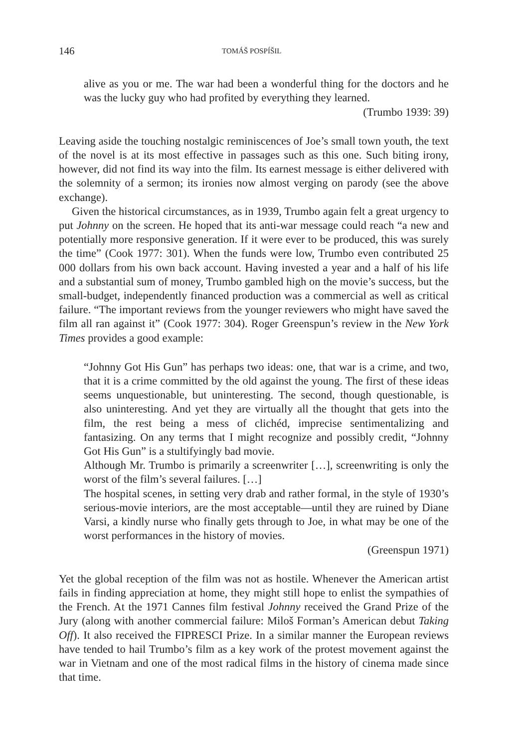146 TOMÁŠ POSPÍŠIL
alive as you or me. The war had been a wonderful thing for the doctors and he was the lucky guy who had profited by everything they learned.
(Trumbo 1939: 39)
Leaving aside the touching nostalgic reminiscences of Joe’s small town youth, the text of the novel is at its most effective in passages such as this one. Such biting irony, however, did not find its way into the film. Its earnest message is either delivered with the solemnity of a sermon; its ironies now almost verging on parody (see the above exchange).
Given the historical circumstances, as in 1939, Trumbo again felt a great urgency to put Johnny on the screen. He hoped that its anti-war message could reach “a new and potentially more responsive generation. If it were ever to be produced, this was surely the time” (Cook 1977: 301). When the funds were low, Trumbo even contributed 25 000 dollars from his own back account. Having invested a year and a half of his life and a substantial sum of money, Trumbo gambled high on the movie’s success, but the small-budget, independently financed production was a commercial as well as critical failure. “The important reviews from the younger reviewers who might have saved the film all ran against it” (Cook 1977: 304). Roger Greenspun’s review in the New York Times provides a good example:
“Johnny Got His Gun” has perhaps two ideas: one, that war is a crime, and two, that it is a crime committed by the old against the young. The first of these ideas seems unquestionable, but uninteresting. The second, though questionable, is also uninteresting. And yet they are virtually all the thought that gets into the film, the rest being a mess of clichéd, imprecise sentimentalizing and fantasizing. On any terms that I might recognize and possibly credit, “Johnny Got His Gun” is a stultifyingly bad movie.
Although Mr. Trumbo is primarily a screenwriter […], screenwriting is only the worst of the film’s several failures. […]
The hospital scenes, in setting very drab and rather formal, in the style of 1930’s serious-movie interiors, are the most acceptable—until they are ruined by Diane Varsi, a kindly nurse who finally gets through to Joe, in what may be one of the worst performances in the history of movies.
(Greenspun 1971)
Yet the global reception of the film was not as hostile. Whenever the American artist fails in finding appreciation at home, they might still hope to enlist the sympathies of the French. At the 1971 Cannes film festival Johnny received the Grand Prize of the Jury (along with another commercial failure: Miloš Forman’s American debut Taking Off). It also received the FIPRESCI Prize. In a similar manner the European reviews have tended to hail Trumbo’s film as a key work of the protest movement against the war in Vietnam and one of the most radical films in the history of cinema made since that time.